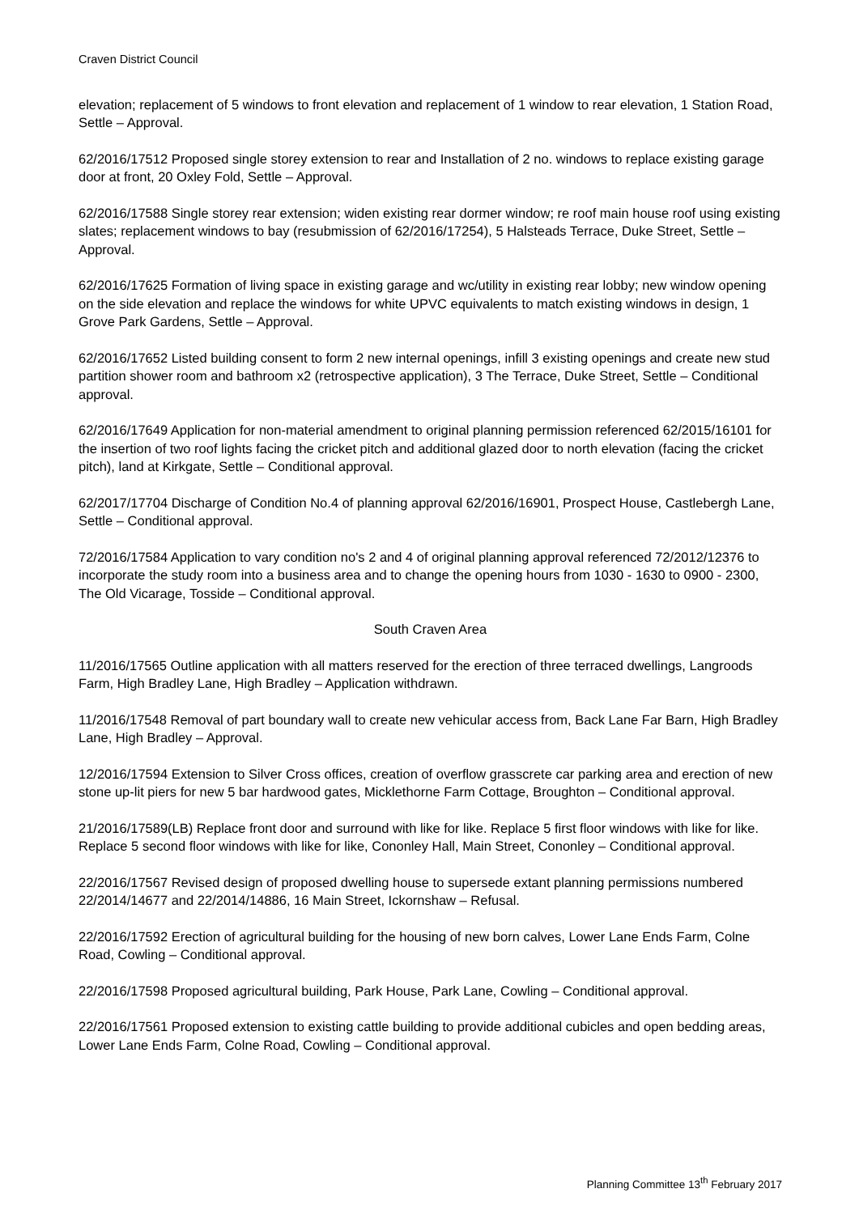Craven District Council
elevation; replacement of 5 windows to front elevation and replacement of 1 window to rear elevation, 1 Station Road, Settle – Approval.
62/2016/17512 Proposed single storey extension to rear and Installation of 2 no. windows to replace existing garage door at front, 20 Oxley Fold, Settle – Approval.
62/2016/17588 Single storey rear extension; widen existing rear dormer window; re roof main house roof using existing slates; replacement windows to bay (resubmission of 62/2016/17254), 5 Halsteads Terrace, Duke Street, Settle – Approval.
62/2016/17625 Formation of living space in existing garage and wc/utility in existing rear lobby; new window opening on the side elevation and replace the windows for white UPVC equivalents to match existing windows in design, 1 Grove Park Gardens, Settle – Approval.
62/2016/17652 Listed building consent to form 2 new internal openings, infill 3 existing openings and create new stud partition shower room and bathroom x2 (retrospective application), 3 The Terrace, Duke Street, Settle – Conditional approval.
62/2016/17649 Application for non-material amendment to original planning permission referenced 62/2015/16101 for the insertion of two roof lights facing the cricket pitch and additional glazed door to north elevation (facing the cricket pitch), land at Kirkgate, Settle – Conditional approval.
62/2017/17704 Discharge of Condition No.4 of planning approval 62/2016/16901, Prospect House, Castlebergh Lane, Settle – Conditional approval.
72/2016/17584 Application to vary condition no's 2 and 4 of original planning approval referenced 72/2012/12376 to incorporate the study room into a business area and to change the opening hours from 1030 - 1630 to 0900 - 2300, The Old Vicarage, Tosside – Conditional approval.
South Craven Area
11/2016/17565 Outline application with all matters reserved for the erection of three terraced dwellings, Langroods Farm, High Bradley Lane, High Bradley – Application withdrawn.
11/2016/17548 Removal of part boundary wall to create new vehicular access from, Back Lane Far Barn, High Bradley Lane, High Bradley – Approval.
12/2016/17594 Extension to Silver Cross offices, creation of overflow grasscrete car parking area and erection of new stone up-lit piers for new 5 bar hardwood gates, Micklethorne Farm Cottage, Broughton – Conditional approval.
21/2016/17589(LB) Replace front door and surround with like for like. Replace 5 first floor windows with like for like. Replace 5 second floor windows with like for like, Cononley Hall, Main Street, Cononley – Conditional approval.
22/2016/17567 Revised design of proposed dwelling house to supersede extant planning permissions numbered 22/2014/14677 and 22/2014/14886, 16 Main Street, Ickornshaw – Refusal.
22/2016/17592 Erection of agricultural building for the housing of new born calves, Lower Lane Ends Farm, Colne Road, Cowling – Conditional approval.
22/2016/17598 Proposed agricultural building, Park House, Park Lane, Cowling – Conditional approval.
22/2016/17561 Proposed extension to existing cattle building to provide additional cubicles and open bedding areas, Lower Lane Ends Farm, Colne Road, Cowling – Conditional approval.
Planning Committee 13<sup>th</sup> February 2017